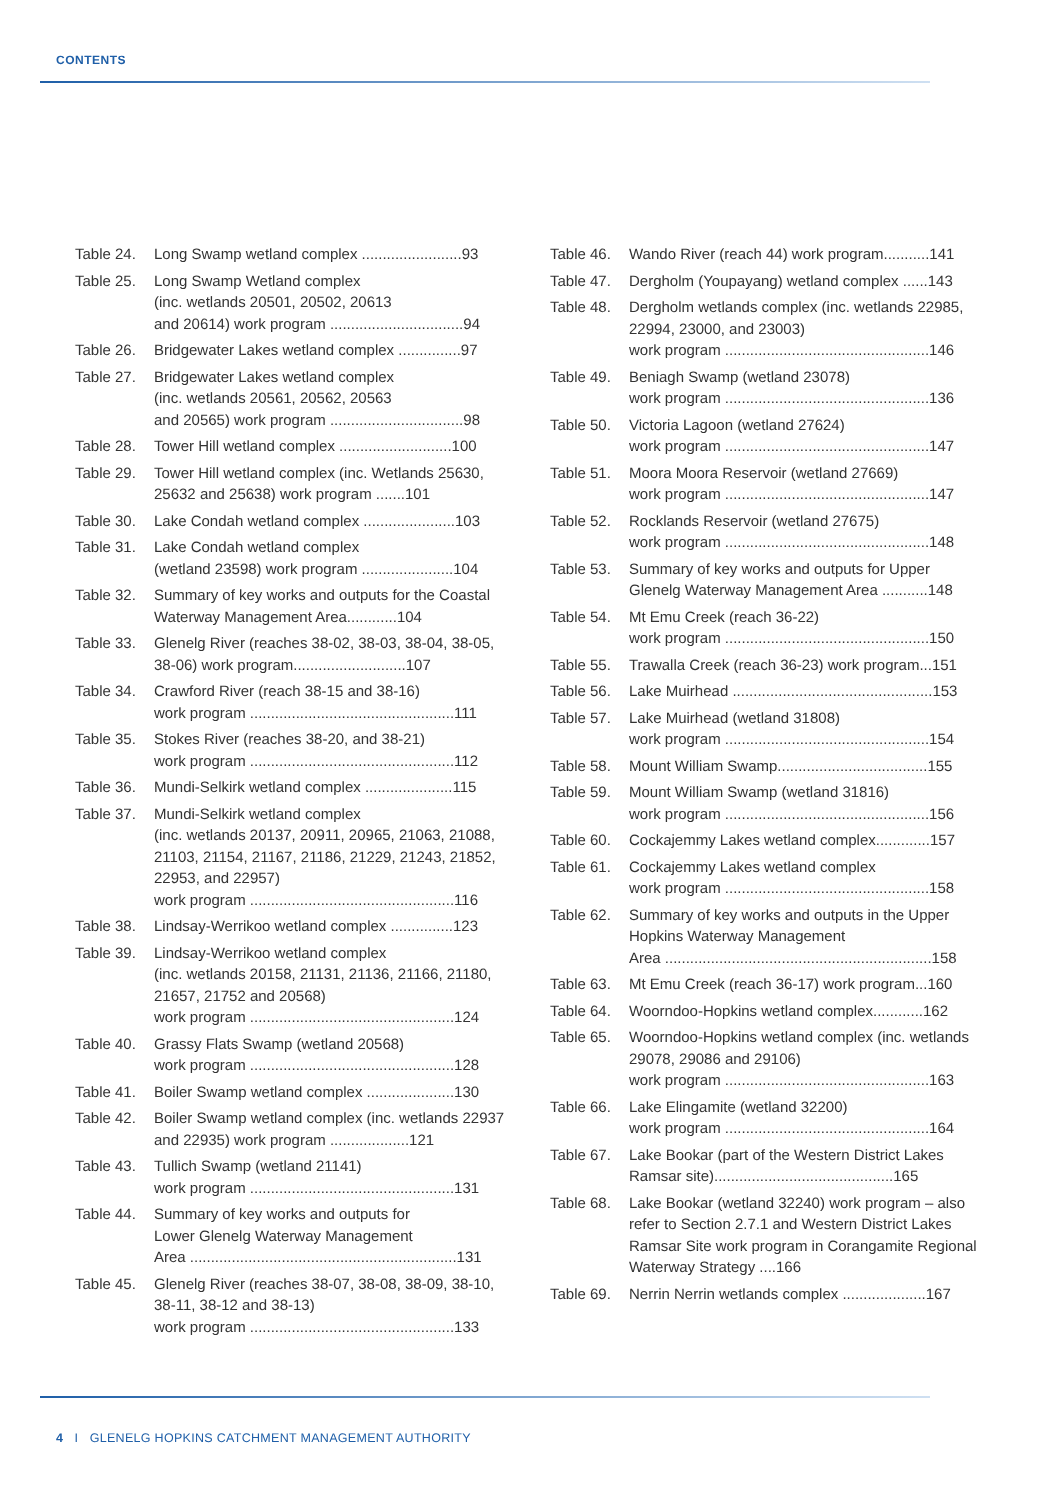CONTENTS
Table 24. Long Swamp wetland complex ........................93
Table 25. Long Swamp Wetland complex
(inc. wetlands 20501, 20502, 20613
and 20614) work program ................................94
Table 26. Bridgewater Lakes wetland complex ...............97
Table 27. Bridgewater Lakes wetland complex
(inc. wetlands 20561, 20562, 20563
and 20565) work program ................................98
Table 28. Tower Hill wetland complex ...........................100
Table 29. Tower Hill wetland complex (inc. Wetlands 25630, 25632 and 25638) work program .......101
Table 30. Lake Condah wetland complex ......................103
Table 31. Lake Condah wetland complex
(wetland 23598) work program ......................104
Table 32. Summary of key works and outputs for the Coastal Waterway Management Area............104
Table 33. Glenelg River (reaches 38-02, 38-03, 38-04, 38-05, 38-06) work program...........................107
Table 34. Crawford River (reach 38-15 and 38-16)
work program .................................................111
Table 35. Stokes River (reaches 38-20, and 38-21)
work program .................................................112
Table 36. Mundi-Selkirk wetland complex .....................115
Table 37. Mundi-Selkirk wetland complex
(inc. wetlands 20137, 20911, 20965, 21063, 21088, 21103, 21154, 21167, 21186, 21229, 21243, 21852, 22953, and 22957)
work program .................................................116
Table 38. Lindsay-Werrikoo wetland complex ...............123
Table 39. Lindsay-Werrikoo wetland complex
(inc. wetlands 20158, 21131, 21136, 21166, 21180, 21657, 21752 and 20568)
work program .................................................124
Table 40. Grassy Flats Swamp (wetland 20568)
work program .................................................128
Table 41. Boiler Swamp wetland complex .....................130
Table 42. Boiler Swamp wetland complex (inc. wetlands 22937 and 22935) work program ...................121
Table 43. Tullich Swamp (wetland 21141)
work program .................................................131
Table 44. Summary of key works and outputs for
Lower Glenelg Waterway Management
Area ................................................................131
Table 45. Glenelg River (reaches 38-07, 38-08, 38-09, 38-10, 38-11, 38-12 and 38-13)
work program .................................................133
Table 46. Wando River (reach 44) work program...........141
Table 47. Dergholm (Youpayang) wetland complex ......143
Table 48. Dergholm wetlands complex (inc. wetlands 22985, 22994, 23000, and 23003)
work program .................................................146
Table 49. Beniagh Swamp (wetland 23078)
work program .................................................136
Table 50. Victoria Lagoon (wetland 27624)
work program .................................................147
Table 51. Moora Moora Reservoir (wetland 27669)
work program .................................................147
Table 52. Rocklands Reservoir (wetland 27675)
work program .................................................148
Table 53. Summary of key works and outputs for Upper Glenelg Waterway Management Area ...........148
Table 54. Mt Emu Creek (reach 36-22)
work program .................................................150
Table 55. Trawalla Creek (reach 36-23) work program...151
Table 56. Lake Muirhead ................................................153
Table 57. Lake Muirhead (wetland 31808)
work program .................................................154
Table 58. Mount William Swamp....................................155
Table 59. Mount William Swamp (wetland 31816)
work program .................................................156
Table 60. Cockajemmy Lakes wetland complex.............157
Table 61. Cockajemmy Lakes wetland complex
work program .................................................158
Table 62. Summary of key works and outputs in the Upper Hopkins Waterway Management
Area ................................................................158
Table 63. Mt Emu Creek (reach 36-17) work program...160
Table 64. Woorndoo-Hopkins wetland complex............162
Table 65. Woorndoo-Hopkins wetland complex (inc. wetlands 29078, 29086 and 29106)
work program .................................................163
Table 66. Lake Elingamite (wetland 32200)
work program .................................................164
Table 67. Lake Bookar (part of the Western District Lakes Ramsar site)...........................................165
Table 68. Lake Bookar (wetland 32240) work program – also refer to Section 2.7.1 and Western District Lakes Ramsar Site work program in Corangamite Regional Waterway Strategy ....166
Table 69. Nerrin Nerrin wetlands complex ....................167
4 I GLENELG HOPKINS CATCHMENT MANAGEMENT AUTHORITY